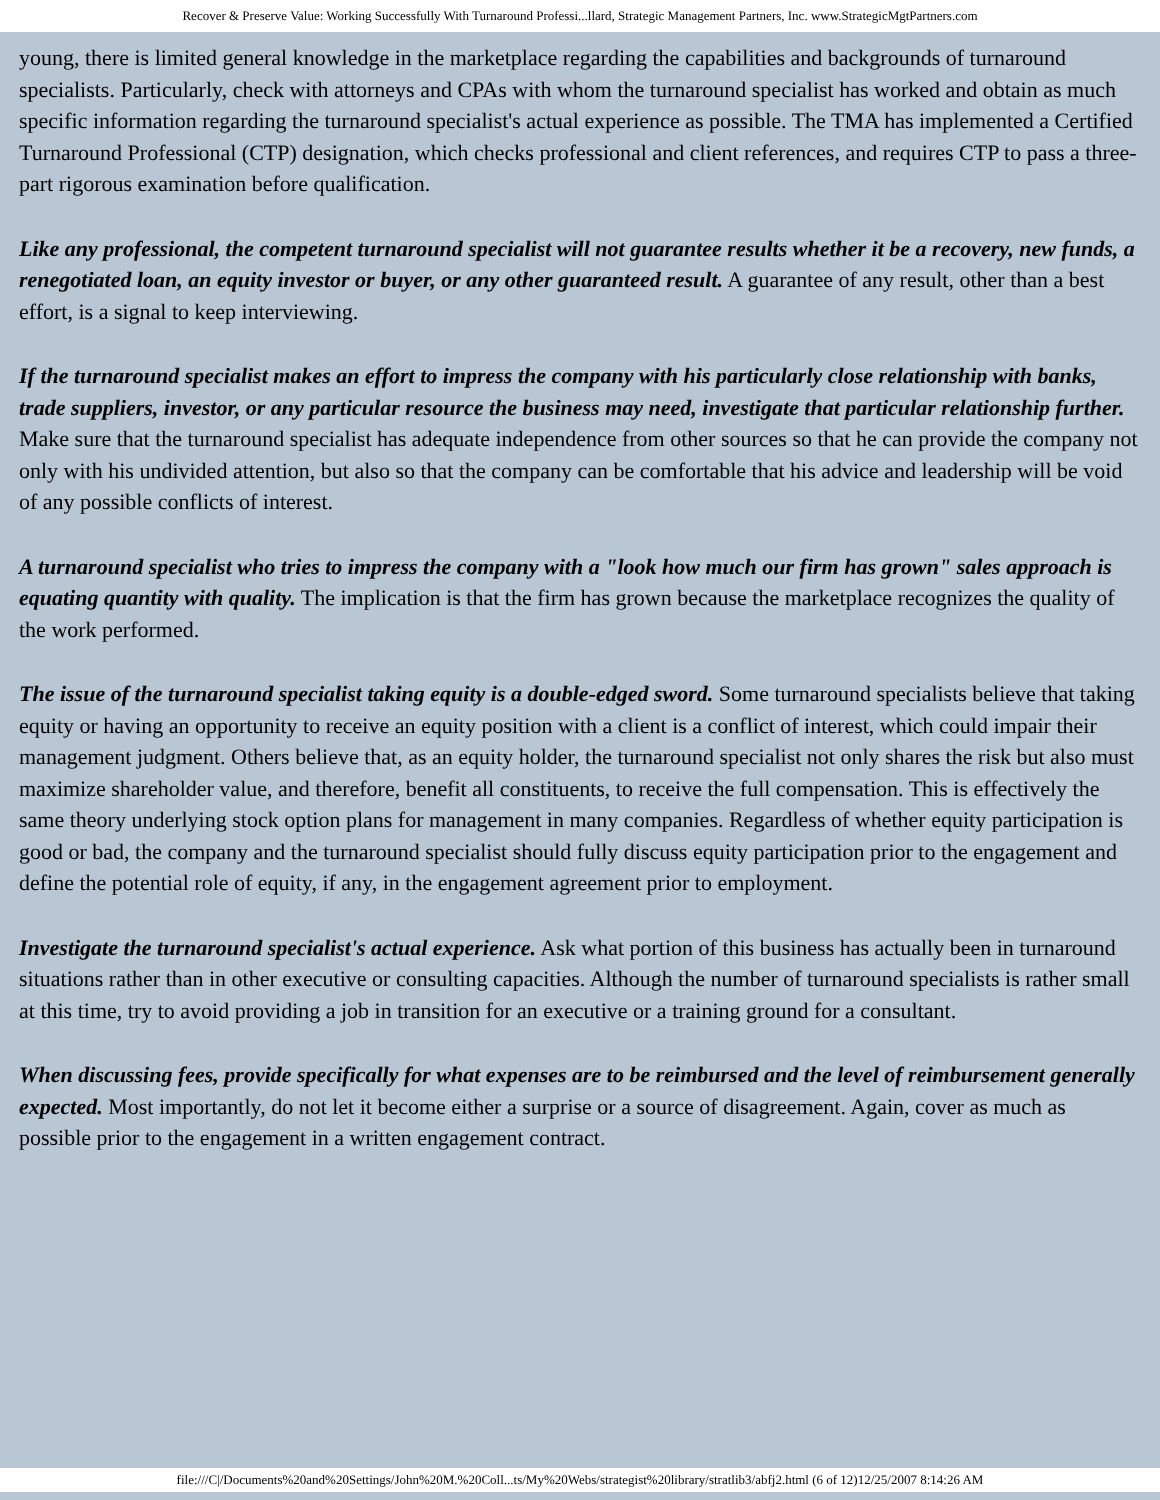Recover & Preserve Value: Working Successfully With Turnaround Professi...llard, Strategic Management Partners, Inc. www.StrategicMgtPartners.com
young, there is limited general knowledge in the marketplace regarding the capabilities and backgrounds of turnaround specialists. Particularly, check with attorneys and CPAs with whom the turnaround specialist has worked and obtain as much specific information regarding the turnaround specialist's actual experience as possible. The TMA has implemented a Certified Turnaround Professional (CTP) designation, which checks professional and client references, and requires CTP to pass a three-part rigorous examination before qualification.
Like any professional, the competent turnaround specialist will not guarantee results whether it be a recovery, new funds, a renegotiated loan, an equity investor or buyer, or any other guaranteed result. A guarantee of any result, other than a best effort, is a signal to keep interviewing.
If the turnaround specialist makes an effort to impress the company with his particularly close relationship with banks, trade suppliers, investor, or any particular resource the business may need, investigate that particular relationship further. Make sure that the turnaround specialist has adequate independence from other sources so that he can provide the company not only with his undivided attention, but also so that the company can be comfortable that his advice and leadership will be void of any possible conflicts of interest.
A turnaround specialist who tries to impress the company with a "look how much our firm has grown" sales approach is equating quantity with quality. The implication is that the firm has grown because the marketplace recognizes the quality of the work performed.
The issue of the turnaround specialist taking equity is a double-edged sword. Some turnaround specialists believe that taking equity or having an opportunity to receive an equity position with a client is a conflict of interest, which could impair their management judgment. Others believe that, as an equity holder, the turnaround specialist not only shares the risk but also must maximize shareholder value, and therefore, benefit all constituents, to receive the full compensation. This is effectively the same theory underlying stock option plans for management in many companies. Regardless of whether equity participation is good or bad, the company and the turnaround specialist should fully discuss equity participation prior to the engagement and define the potential role of equity, if any, in the engagement agreement prior to employment.
Investigate the turnaround specialist's actual experience. Ask what portion of this business has actually been in turnaround situations rather than in other executive or consulting capacities. Although the number of turnaround specialists is rather small at this time, try to avoid providing a job in transition for an executive or a training ground for a consultant.
When discussing fees, provide specifically for what expenses are to be reimbursed and the level of reimbursement generally expected. Most importantly, do not let it become either a surprise or a source of disagreement. Again, cover as much as possible prior to the engagement in a written engagement contract.
file:///C|/Documents%20and%20Settings/John%20M.%20Coll...ts/My%20Webs/strategist%20library/stratlib3/abfj2.html (6 of 12)12/25/2007 8:14:26 AM